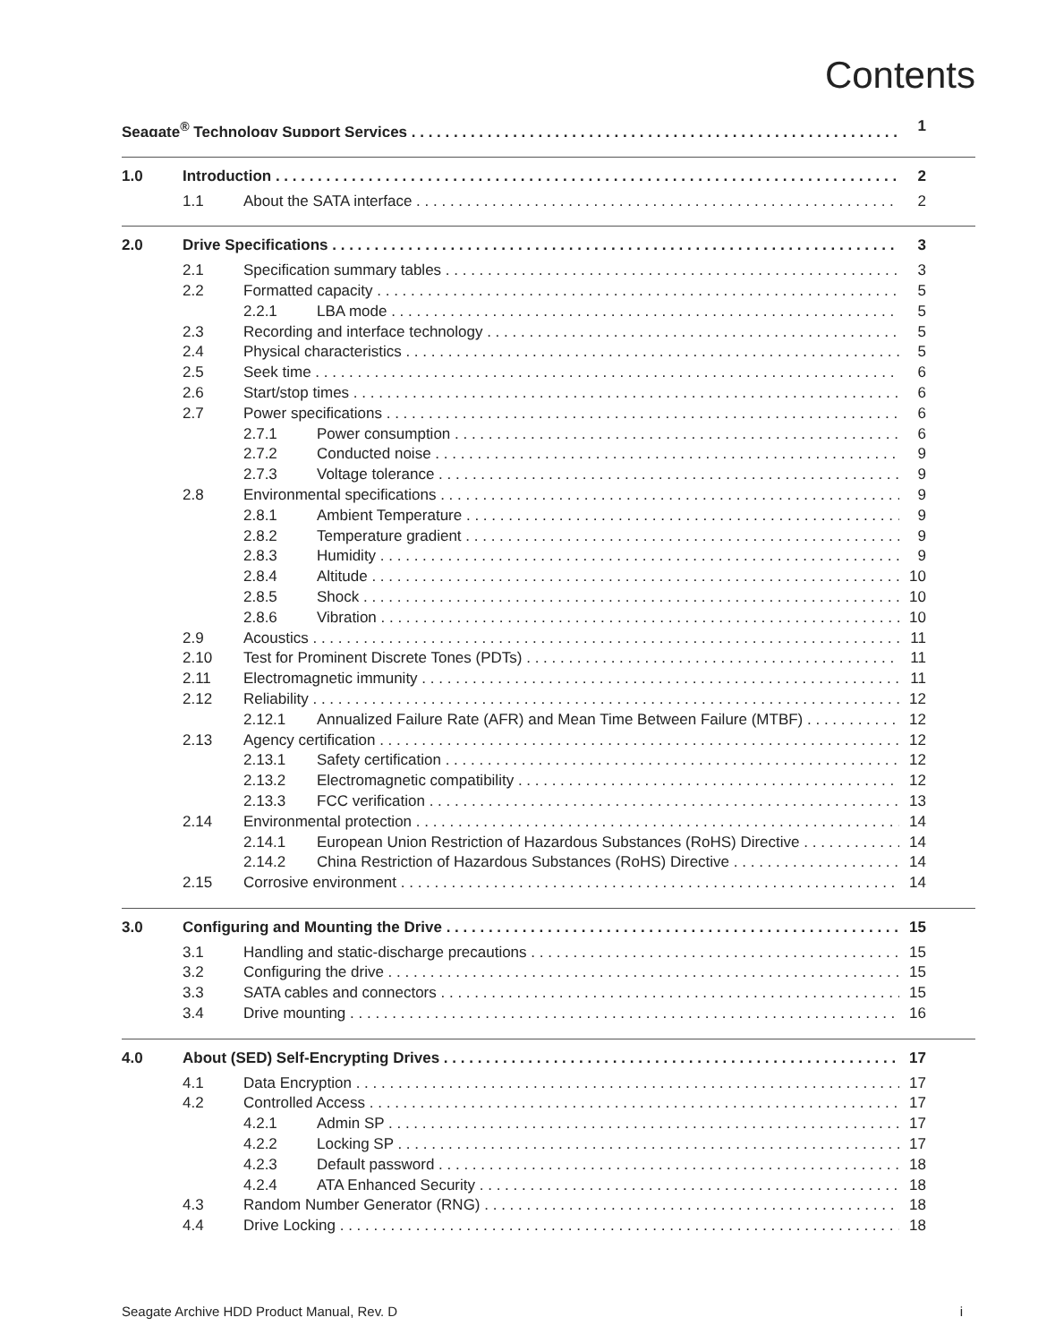Contents
Seagate<sup>®</sup> Technology Support Services 1
1.0 Introduction 2
1.1 About the SATA interface 2
2.0 Drive Specifications 3
2.1 Specification summary tables 3
2.2 Formatted capacity 5
2.2.1 LBA mode 5
2.3 Recording and interface technology 5
2.4 Physical characteristics 5
2.5 Seek time 6
2.6 Start/stop times 6
2.7 Power specifications 6
2.7.1 Power consumption 6
2.7.2 Conducted noise 9
2.7.3 Voltage tolerance 9
2.8 Environmental specifications 9
2.8.1 Ambient Temperature 9
2.8.2 Temperature gradient 9
2.8.3 Humidity 9
2.8.4 Altitude 10
2.8.5 Shock 10
2.8.6 Vibration 10
2.9 Acoustics 11
2.10 Test for Prominent Discrete Tones (PDTs) 11
2.11 Electromagnetic immunity 11
2.12 Reliability 12
2.12.1 Annualized Failure Rate (AFR) and Mean Time Between Failure (MTBF) 12
2.13 Agency certification 12
2.13.1 Safety certification 12
2.13.2 Electromagnetic compatibility 12
2.13.3 FCC verification 13
2.14 Environmental protection 14
2.14.1 European Union Restriction of Hazardous Substances (RoHS) Directive 14
2.14.2 China Restriction of Hazardous Substances (RoHS) Directive 14
2.15 Corrosive environment 14
3.0 Configuring and Mounting the Drive 15
3.1 Handling and static-discharge precautions 15
3.2 Configuring the drive 15
3.3 SATA cables and connectors 15
3.4 Drive mounting 16
4.0 About (SED) Self-Encrypting Drives 17
4.1 Data Encryption 17
4.2 Controlled Access 17
4.2.1 Admin SP 17
4.2.2 Locking SP 17
4.2.3 Default password 18
4.2.4 ATA Enhanced Security 18
4.3 Random Number Generator (RNG) 18
4.4 Drive Locking 18
Seagate Archive HDD Product Manual, Rev. D i